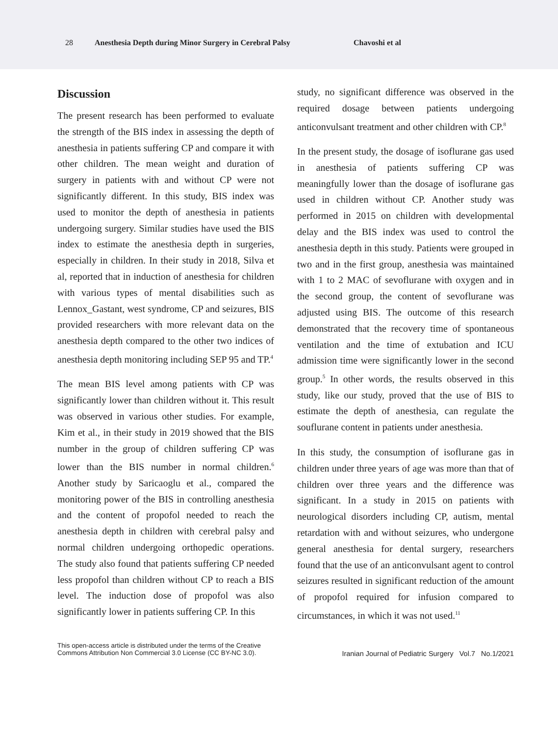28 Anesthesia Depth during Minor Surgery in Cerebral Palsy Chavoshi et al
Discussion
The present research has been performed to evaluate the strength of the BIS index in assessing the depth of anesthesia in patients suffering CP and compare it with other children. The mean weight and duration of surgery in patients with and without CP were not significantly different. In this study, BIS index was used to monitor the depth of anesthesia in patients undergoing surgery. Similar studies have used the BIS index to estimate the anesthesia depth in surgeries, especially in children. In their study in 2018, Silva et al, reported that in induction of anesthesia for children with various types of mental disabilities such as Lennox_Gastant, west syndrome, CP and seizures, BIS provided researchers with more relevant data on the anesthesia depth compared to the other two indices of anesthesia depth monitoring including SEP 95 and TP.<sup>4</sup>
The mean BIS level among patients with CP was significantly lower than children without it. This result was observed in various other studies. For example, Kim et al., in their study in 2019 showed that the BIS number in the group of children suffering CP was lower than the BIS number in normal children.<sup>6</sup> Another study by Saricaoglu et al., compared the monitoring power of the BIS in controlling anesthesia and the content of propofol needed to reach the anesthesia depth in children with cerebral palsy and normal children undergoing orthopedic operations. The study also found that patients suffering CP needed less propofol than children without CP to reach a BIS level. The induction dose of propofol was also significantly lower in patients suffering CP. In this
study, no significant difference was observed in the required dosage between patients undergoing anticonvulsant treatment and other children with CP.<sup>8</sup>
In the present study, the dosage of isoflurane gas used in anesthesia of patients suffering CP was meaningfully lower than the dosage of isoflurane gas used in children without CP. Another study was performed in 2015 on children with developmental delay and the BIS index was used to control the anesthesia depth in this study. Patients were grouped in two and in the first group, anesthesia was maintained with 1 to 2 MAC of sevoflurane with oxygen and in the second group, the content of sevoflurane was adjusted using BIS. The outcome of this research demonstrated that the recovery time of spontaneous ventilation and the time of extubation and ICU admission time were significantly lower in the second group.<sup>5</sup> In other words, the results observed in this study, like our study, proved that the use of BIS to estimate the depth of anesthesia, can regulate the souflurane content in patients under anesthesia.
In this study, the consumption of isoflurane gas in children under three years of age was more than that of children over three years and the difference was significant. In a study in 2015 on patients with neurological disorders including CP, autism, mental retardation with and without seizures, who undergone general anesthesia for dental surgery, researchers found that the use of an anticonvulsant agent to control seizures resulted in significant reduction of the amount of propofol required for infusion compared to circumstances, in which it was not used.<sup>11</sup>
This open-access article is distributed under the terms of the Creative
Commons Attribution Non Commercial 3.0 License (CC BY-NC 3.0).
Iranian Journal of Pediatric Surgery Vol.7 No.1/2021